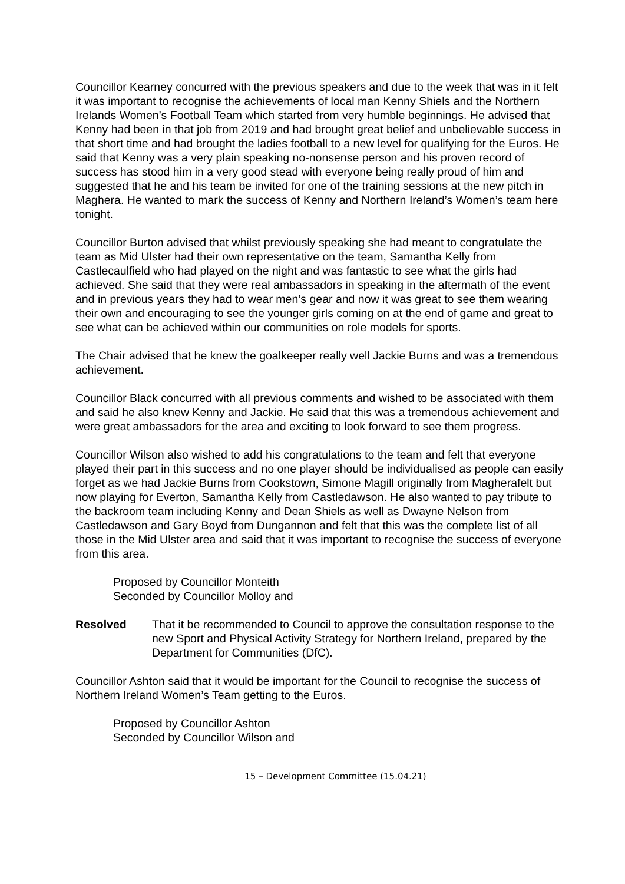Councillor Kearney concurred with the previous speakers and due to the week that was in it felt it was important to recognise the achievements of local man Kenny Shiels and the Northern Irelands Women’s Football Team which started from very humble beginnings. He advised that Kenny had been in that job from 2019 and had brought great belief and unbelievable success in that short time and had brought the ladies football to a new level for qualifying for the Euros. He said that Kenny was a very plain speaking no-nonsense person and his proven record of success has stood him in a very good stead with everyone being really proud of him and suggested that he and his team be invited for one of the training sessions at the new pitch in Maghera. He wanted to mark the success of Kenny and Northern Ireland’s Women’s team here tonight.
Councillor Burton advised that whilst previously speaking she had meant to congratulate the team as Mid Ulster had their own representative on the team, Samantha Kelly from Castlecaulfield who had played on the night and was fantastic to see what the girls had achieved. She said that they were real ambassadors in speaking in the aftermath of the event and in previous years they had to wear men’s gear and now it was great to see them wearing their own and encouraging to see the younger girls coming on at the end of game and great to see what can be achieved within our communities on role models for sports.
The Chair advised that he knew the goalkeeper really well Jackie Burns and was a tremendous achievement.
Councillor Black concurred with all previous comments and wished to be associated with them and said he also knew Kenny and Jackie. He said that this was a tremendous achievement and were great ambassadors for the area and exciting to look forward to see them progress.
Councillor Wilson also wished to add his congratulations to the team and felt that everyone played their part in this success and no one player should be individualised as people can easily forget as we had Jackie Burns from Cookstown, Simone Magill originally from Magherafelt but now playing for Everton, Samantha Kelly from Castledawson. He also wanted to pay tribute to the backroom team including Kenny and Dean Shiels as well as Dwayne Nelson from Castledawson and Gary Boyd from Dungannon and felt that this was the complete list of all those in the Mid Ulster area and said that it was important to recognise the success of everyone from this area.
Proposed by Councillor Monteith
Seconded by Councillor Molloy and
Resolved That it be recommended to Council to approve the consultation response to the new Sport and Physical Activity Strategy for Northern Ireland, prepared by the Department for Communities (DfC).
Councillor Ashton said that it would be important for the Council to recognise the success of Northern Ireland Women’s Team getting to the Euros.
Proposed by Councillor Ashton
Seconded by Councillor Wilson and
15 – Development Committee (15.04.21)